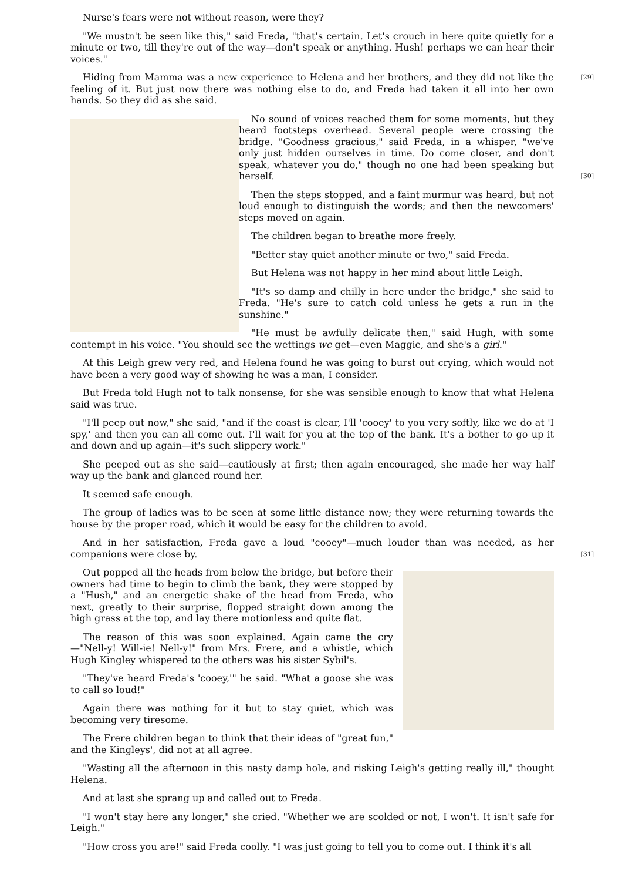Nurse's fears were not without reason, were they?
"We mustn't be seen like this," said Freda, "that's certain. Let's crouch in here quite quietly for a minute or two, till they're out of the way—don't speak or anything. Hush! perhaps we can hear their voices."
[29] Hiding from Mamma was a new experience to Helena and her brothers, and they did not like the feeling of it. But just now there was nothing else to do, and Freda had taken it all into her own hands. So they did as she said.
No sound of voices reached them for some moments, but they heard footsteps overhead. Several people were crossing the bridge. "Goodness gracious," said Freda, in a whisper, "we've only just hidden ourselves in time. Do come closer, and don't speak, whatever you do," though no one had been speaking but herself. [30]
Then the steps stopped, and a faint murmur was heard, but not loud enough to distinguish the words; and then the newcomers' steps moved on again.
The children began to breathe more freely.
"Better stay quiet another minute or two," said Freda.
But Helena was not happy in her mind about little Leigh.
"It's so damp and chilly in here under the bridge," she said to Freda. "He's sure to catch cold unless he gets a run in the sunshine."
"He must be awfully delicate then," said Hugh, with some contempt in his voice. "You should see the wettings we get—even Maggie, and she's a girl."
At this Leigh grew very red, and Helena found he was going to burst out crying, which would not have been a very good way of showing he was a man, I consider.
But Freda told Hugh not to talk nonsense, for she was sensible enough to know that what Helena said was true.
"I'll peep out now," she said, "and if the coast is clear, I'll 'cooey' to you very softly, like we do at 'I spy,' and then you can all come out. I'll wait for you at the top of the bank. It's a bother to go up it and down and up again—it's such slippery work."
She peeped out as she said—cautiously at first; then again encouraged, she made her way half way up the bank and glanced round her.
It seemed safe enough.
The group of ladies was to be seen at some little distance now; they were returning towards the house by the proper road, which it would be easy for the children to avoid.
And in her satisfaction, Freda gave a loud "cooey"—much louder than was needed, as her companions were close by. [31]
Out popped all the heads from below the bridge, but before their owners had time to begin to climb the bank, they were stopped by a "Hush," and an energetic shake of the head from Freda, who next, greatly to their surprise, flopped straight down among the high grass at the top, and lay there motionless and quite flat.
The reason of this was soon explained. Again came the cry—"Nell-y! Will-ie! Nell-y!" from Mrs. Frere, and a whistle, which Hugh Kingley whispered to the others was his sister Sybil's.
"They've heard Freda's 'cooey,'" he said. "What a goose she was to call so loud!"
Again there was nothing for it but to stay quiet, which was becoming very tiresome.
The Frere children began to think that their ideas of "great fun," and the Kingleys', did not at all agree.
"Wasting all the afternoon in this nasty damp hole, and risking Leigh's getting really ill," thought Helena.
And at last she sprang up and called out to Freda.
"I won't stay here any longer," she cried. "Whether we are scolded or not, I won't. It isn't safe for Leigh."
"How cross you are!" said Freda coolly. "I was just going to tell you to come out. I think it's all